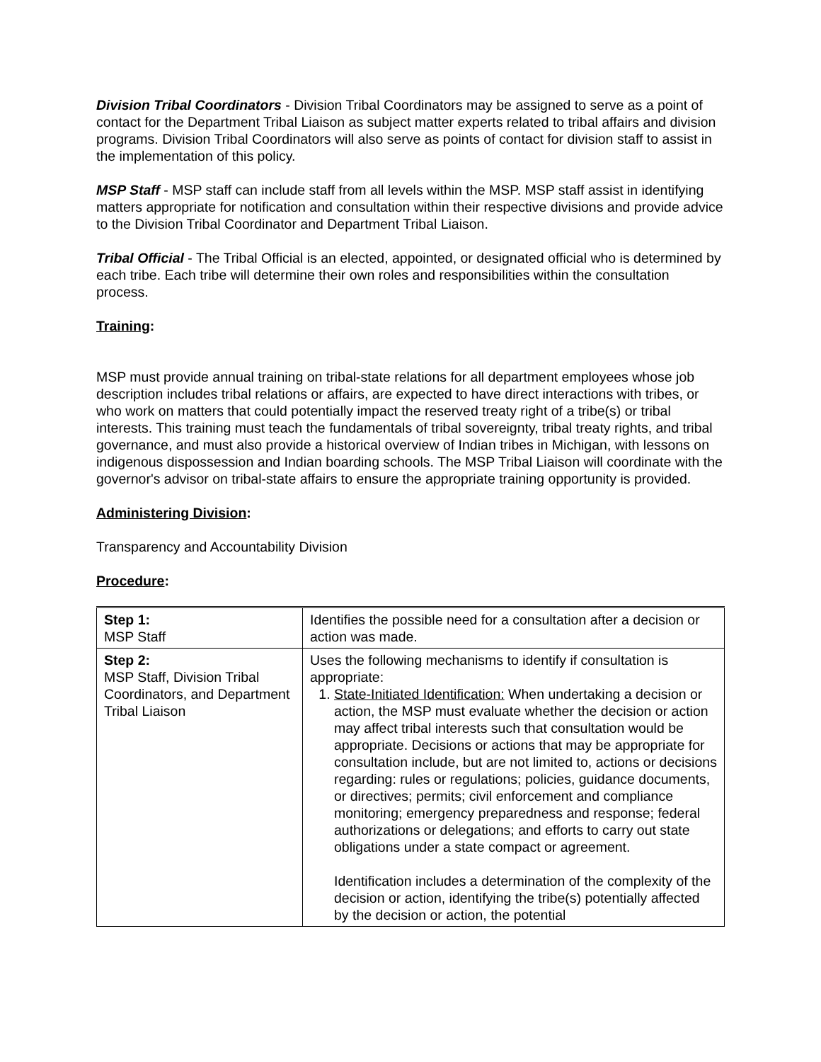Division Tribal Coordinators - Division Tribal Coordinators may be assigned to serve as a point of contact for the Department Tribal Liaison as subject matter experts related to tribal affairs and division programs. Division Tribal Coordinators will also serve as points of contact for division staff to assist in the implementation of this policy.
MSP Staff - MSP staff can include staff from all levels within the MSP. MSP staff assist in identifying matters appropriate for notification and consultation within their respective divisions and provide advice to the Division Tribal Coordinator and Department Tribal Liaison.
Tribal Official - The Tribal Official is an elected, appointed, or designated official who is determined by each tribe. Each tribe will determine their own roles and responsibilities within the consultation process.
Training:
MSP must provide annual training on tribal-state relations for all department employees whose job description includes tribal relations or affairs, are expected to have direct interactions with tribes, or who work on matters that could potentially impact the reserved treaty right of a tribe(s) or tribal interests. This training must teach the fundamentals of tribal sovereignty, tribal treaty rights, and tribal governance, and must also provide a historical overview of Indian tribes in Michigan, with lessons on indigenous dispossession and Indian boarding schools. The MSP Tribal Liaison will coordinate with the governor's advisor on tribal-state affairs to ensure the appropriate training opportunity is provided.
Administering Division:
Transparency and Accountability Division
Procedure:
| Step 1: MSP Staff | Identifies the possible need for a consultation after a decision or action was made. |
| Step 2: MSP Staff, Division Tribal Coordinators, and Department Tribal Liaison | Uses the following mechanisms to identify if consultation is appropriate: 1. State-Initiated Identification: When undertaking a decision or action, the MSP must evaluate whether the decision or action may affect tribal interests such that consultation would be appropriate. Decisions or actions that may be appropriate for consultation include, but are not limited to, actions or decisions regarding: rules or regulations; policies, guidance documents, or directives; permits; civil enforcement and compliance monitoring; emergency preparedness and response; federal authorizations or delegations; and efforts to carry out state obligations under a state compact or agreement. Identification includes a determination of the complexity of the decision or action, identifying the tribe(s) potentially affected by the decision or action, the potential |